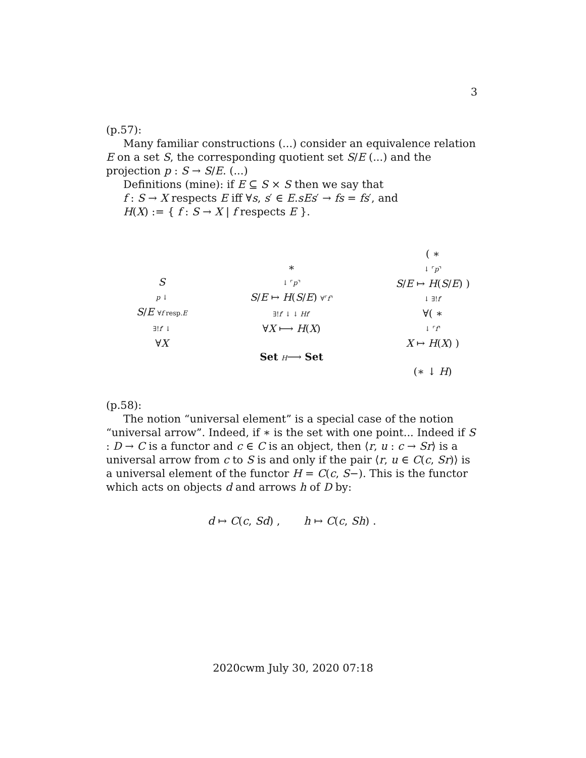3
(p.57):
Many familiar constructions (...) consider an equivalence relation E on a set S, the corresponding quotient set S/E (...) and the projection p : S → S/E. (...)
Definitions (mine): if E ⊆ S × S then we say that
f : S → X respects E iff ∀s, s′ ∈ E.sEs′ → fs = fs′, and
H(X) := { f : S → X | f respects E }.
S
p ↓
S/E ∀f resp.E
∃!f′ ↓
∀X
∗
↓ ⌜p⌝
S/E ↦ H(S/E) ∀⌜f⌝
∃!f′ ↓ ↓ Hf′
∀X ⟼ H(X)
Set H⟶ Set
( ∗
↓ ⌜p⌝
S/E ↦ H(S/E) )
↓ ∃!f′
∀( ∗
↓ ⌜f⌝
X ↦ H(X) )
(∗ ↓ H)
(p.58):
The notion “universal element” is a special case of the notion “universal arrow”. Indeed, if ∗ is the set with one point... Indeed if S : D → C is a functor and c ∈ C is an object, then ⟨r, u : c → Sr⟩ is a universal arrow from c to S is and only if the pair ⟨r, u ∈ C(c, Sr)⟩ is a universal element of the functor H = C(c, S−). This is the functor which acts on objects d and arrows h of D by:
d ↦ C(c, Sd) , h ↦ C(c, Sh) .
2020cwm July 30, 2020 07:18